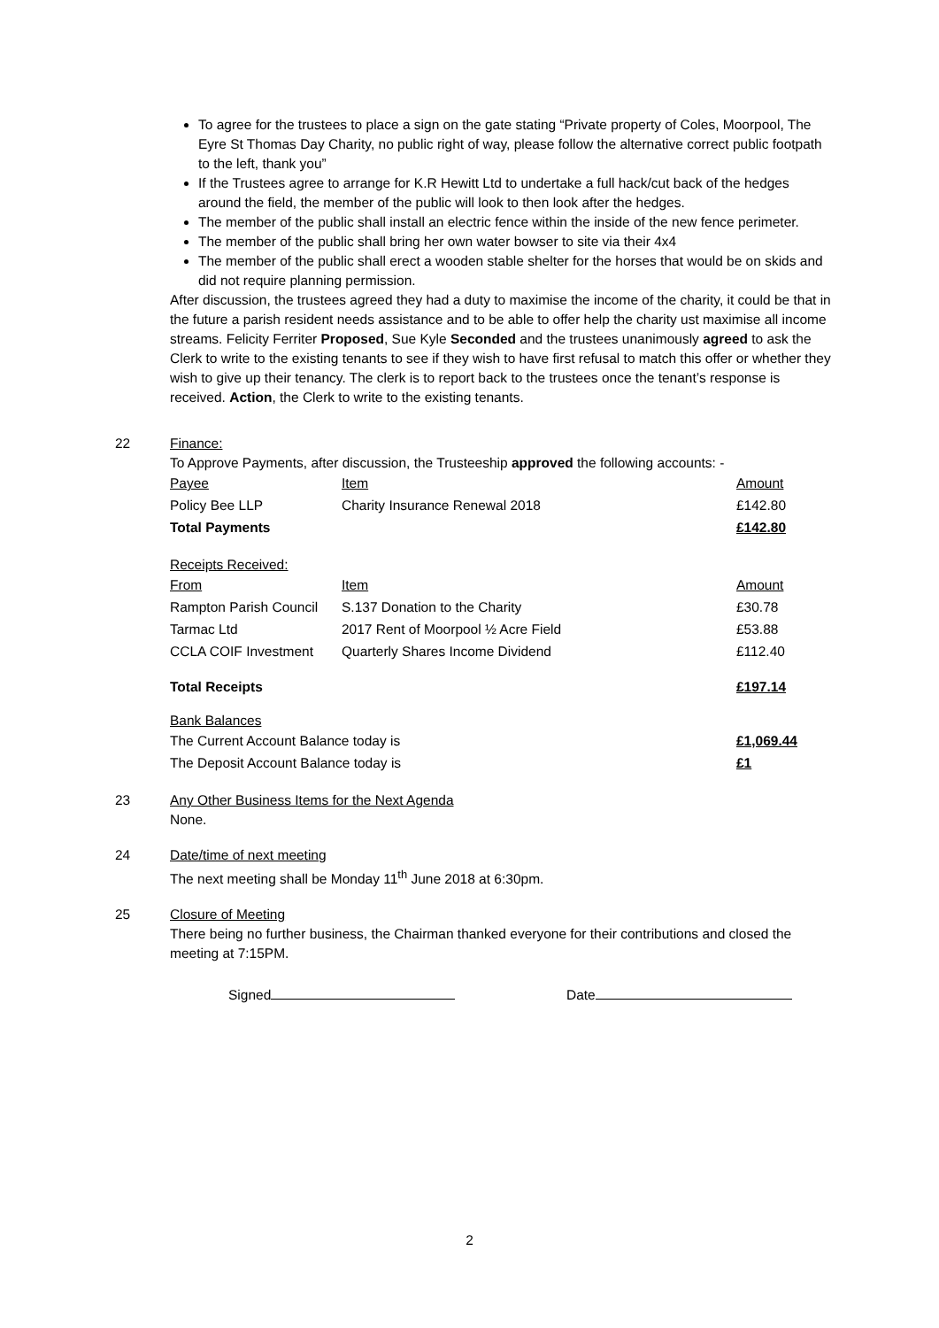To agree for the trustees to place a sign on the gate stating “Private property of Coles, Moorpool, The Eyre St Thomas Day Charity, no public right of way, please follow the alternative correct public footpath to the left, thank you”
If the Trustees agree to arrange for K.R Hewitt Ltd to undertake a full hack/cut back of the hedges around the field, the member of the public will look to then look after the hedges.
The member of the public shall install an electric fence within the inside of the new fence perimeter.
The member of the public shall bring her own water bowser to site via their 4x4
The member of the public shall erect a wooden stable shelter for the horses that would be on skids and did not require planning permission.
After discussion, the trustees agreed they had a duty to maximise the income of the charity, it could be that in the future a parish resident needs assistance and to be able to offer help the charity ust maximise all income streams. Felicity Ferriter Proposed, Sue Kyle Seconded and the trustees unanimously agreed to ask the Clerk to write to the existing tenants to see if they wish to have first refusal to match this offer or whether they wish to give up their tenancy. The clerk is to report back to the trustees once the tenant’s response is received. Action, the Clerk to write to the existing tenants.
22 Finance:
To Approve Payments, after discussion, the Trusteeship approved the following accounts: -
| Payee | Item | Amount |
| Policy Bee LLP | Charity Insurance Renewal 2018 | £142.80 |
| Total Payments | | £142.80 |
Receipts Received:
| From | Item | Amount |
| Rampton Parish Council | S.137 Donation to the Charity | £30.78 |
| Tarmac Ltd | 2017 Rent of Moorpool ½ Acre Field | £53.88 |
| CCLA COIF Investment | Quarterly Shares Income Dividend | £112.40 |
| Total Receipts | | £197.14 |
Bank Balances
| The Current Account Balance today is | £1,069.44 |
| The Deposit Account Balance today is | £1 |
23 Any Other Business Items for the Next Agenda
None.
24 Date/time of next meeting
The next meeting shall be Monday 11<sup>th</sup> June 2018 at 6:30pm.
25 Closure of Meeting
There being no further business, the Chairman thanked everyone for their contributions and closed the meeting at 7:15PM.
Signed Date
2